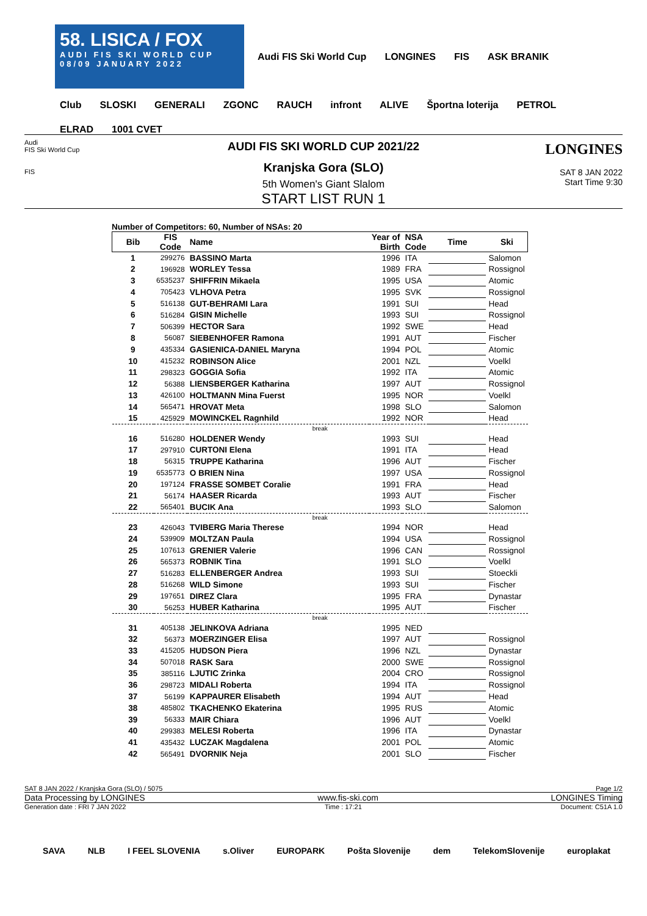58. LISICA / FOX
AUDI FIS SKI WORLD CUP
08/09 JANUARY 2022
Audi FIS Ski World Cup LONGINES FIS ASK BRANIK Club SLOSKI GENERALI ZGONC RAUCH infront ALIVE Športna loterija PETROL ELRAD 1001 CVET
Audi
FIS Ski World Cup
FIS
LONGINES
SAT 8 JAN 2022
Start Time 9:30
AUDI FIS SKI WORLD CUP 2021/22
Kranjska Gora (SLO)
5th Women's Giant Slalom
START LIST RUN 1
Number of Competitors: 60, Number of NSAs: 20
| Bib | FIS Code | Name | Year of Birth | NSA Code | Time | Ski |
| --- | --- | --- | --- | --- | --- | --- |
| 1 | 299276 | BASSINO Marta | 1996 | ITA | | Salomon |
| 2 | 196928 | WORLEY Tessa | 1989 | FRA | | Rossignol |
| 3 | 6535237 | SHIFFRIN Mikaela | 1995 | USA | | Atomic |
| 4 | 705423 | VLHOVA Petra | 1995 | SVK | | Rossignol |
| 5 | 516138 | GUT-BEHRAMI Lara | 1991 | SUI | | Head |
| 6 | 516284 | GISIN Michelle | 1993 | SUI | | Rossignol |
| 7 | 506399 | HECTOR Sara | 1992 | SWE | | Head |
| 8 | 56087 | SIEBENHOFER Ramona | 1991 | AUT | | Fischer |
| 9 | 435334 | GASIENICA-DANIEL Maryna | 1994 | POL | | Atomic |
| 10 | 415232 | ROBINSON Alice | 2001 | NZL | | Voelkl |
| 11 | 298323 | GOGGIA Sofia | 1992 | ITA | | Atomic |
| 12 | 56388 | LIENSBERGER Katharina | 1997 | AUT | | Rossignol |
| 13 | 426100 | HOLTMANN Mina Fuerst | 1995 | NOR | | Voelkl |
| 14 | 565471 | HROVAT Meta | 1998 | SLO | | Salomon |
| 15 | 425929 | MOWINCKEL Ragnhild | 1992 | NOR | | Head |
| break | | | | | | |
| 16 | 516280 | HOLDENER Wendy | 1993 | SUI | | Head |
| 17 | 297910 | CURTONI Elena | 1991 | ITA | | Head |
| 18 | 56315 | TRUPPE Katharina | 1996 | AUT | | Fischer |
| 19 | 6535773 | O BRIEN Nina | 1997 | USA | | Rossignol |
| 20 | 197124 | FRASSE SOMBET Coralie | 1991 | FRA | | Head |
| 21 | 56174 | HAASER Ricarda | 1993 | AUT | | Fischer |
| 22 | 565401 | BUCIK Ana | 1993 | SLO | | Salomon |
| break | | | | | | |
| 23 | 426043 | TVIBERG Maria Therese | 1994 | NOR | | Head |
| 24 | 539909 | MOLTZAN Paula | 1994 | USA | | Rossignol |
| 25 | 107613 | GRENIER Valerie | 1996 | CAN | | Rossignol |
| 26 | 565373 | ROBNIK Tina | 1991 | SLO | | Voelkl |
| 27 | 516283 | ELLENBERGER Andrea | 1993 | SUI | | Stoeckli |
| 28 | 516268 | WILD Simone | 1993 | SUI | | Fischer |
| 29 | 197651 | DIREZ Clara | 1995 | FRA | | Dynastar |
| 30 | 56253 | HUBER Katharina | 1995 | AUT | | Fischer |
| break | | | | | | |
| 31 | 405138 | JELINKOVA Adriana | 1995 | NED | | |
| 32 | 56373 | MOERZINGER Elisa | 1997 | AUT | | Rossignol |
| 33 | 415205 | HUDSON Piera | 1996 | NZL | | Dynastar |
| 34 | 507018 | RASK Sara | 2000 | SWE | | Rossignol |
| 35 | 385116 | LJUTIC Zrinka | 2004 | CRO | | Rossignol |
| 36 | 298723 | MIDALI Roberta | 1994 | ITA | | Rossignol |
| 37 | 56199 | KAPPAURER Elisabeth | 1994 | AUT | | Head |
| 38 | 485802 | TKACHENKO Ekaterina | 1995 | RUS | | Atomic |
| 39 | 56333 | MAIR Chiara | 1996 | AUT | | Voelkl |
| 40 | 299383 | MELESI Roberta | 1996 | ITA | | Dynastar |
| 41 | 435432 | LUCZAK Magdalena | 2001 | POL | | Atomic |
| 42 | 565491 | DVORNIK Neja | 2001 | SLO | | Fischer |
SAT 8 JAN 2022 / Kranjska Gora (SLO) / 5075 Page 1/2
Data Processing by LONGINES www.fis-ski.com LONGINES Timing
Generation date : FRI 7 JAN 2022 Time : 17:21 Document: C51A 1.0
SAVA NLB I FEEL SLOVENIA s.Oliver EUROPARK Pošta Slovenije dem TelekomSlovenije europlakat